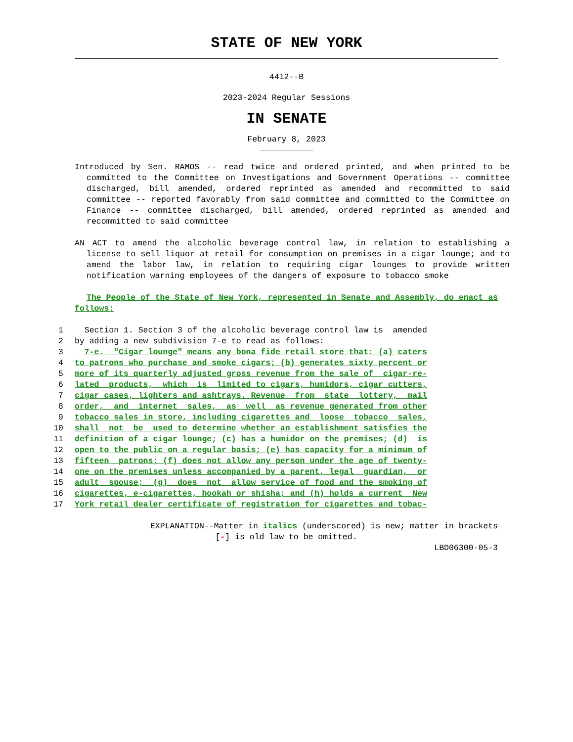STATE OF NEW YORK
4412--B
2023-2024 Regular Sessions
IN SENATE
February 8, 2023
___________
Introduced by Sen. RAMOS -- read twice and ordered printed, and when printed to be committed to the Committee on Investigations and Government Operations -- committee discharged, bill amended, ordered reprinted as amended and recommitted to said committee -- reported favorably from said committee and committed to the Committee on Finance -- committee discharged, bill amended, ordered reprinted as amended and recommitted to said committee
AN ACT to amend the alcoholic beverage control law, in relation to establishing a license to sell liquor at retail for consumption on premises in a cigar lounge; and to amend the labor law, in relation to requiring cigar lounges to provide written notification warning employees of the dangers of exposure to tobacco smoke
The People of the State of New York, represented in Senate and Assembly, do enact as follows:
1 Section 1. Section 3 of the alcoholic beverage control law is amended
2 by adding a new subdivision 7-e to read as follows:
3 7-e. "Cigar lounge" means any bona fide retail store that: (a) caters
4 to patrons who purchase and smoke cigars; (b) generates sixty percent or
5 more of its quarterly adjusted gross revenue from the sale of cigar-re-
6 lated products, which is limited to cigars, humidors, cigar cutters,
7 cigar cases, lighters and ashtrays. Revenue from state lottery, mail
8 order, and internet sales, as well as revenue generated from other
9 tobacco sales in store, including cigarettes and loose tobacco sales,
10 shall not be used to determine whether an establishment satisfies the
11 definition of a cigar lounge; (c) has a humidor on the premises; (d) is
12 open to the public on a regular basis; (e) has capacity for a minimum of
13 fifteen patrons; (f) does not allow any person under the age of twenty-
14 one on the premises unless accompanied by a parent, legal guardian, or
15 adult spouse; (g) does not allow service of food and the smoking of
16 cigarettes, e-cigarettes, hookah or shisha; and (h) holds a current New
17 York retail dealer certificate of registration for cigarettes and tobac-
EXPLANATION--Matter in italics (underscored) is new; matter in brackets
[-] is old law to be omitted.
LBD06300-05-3